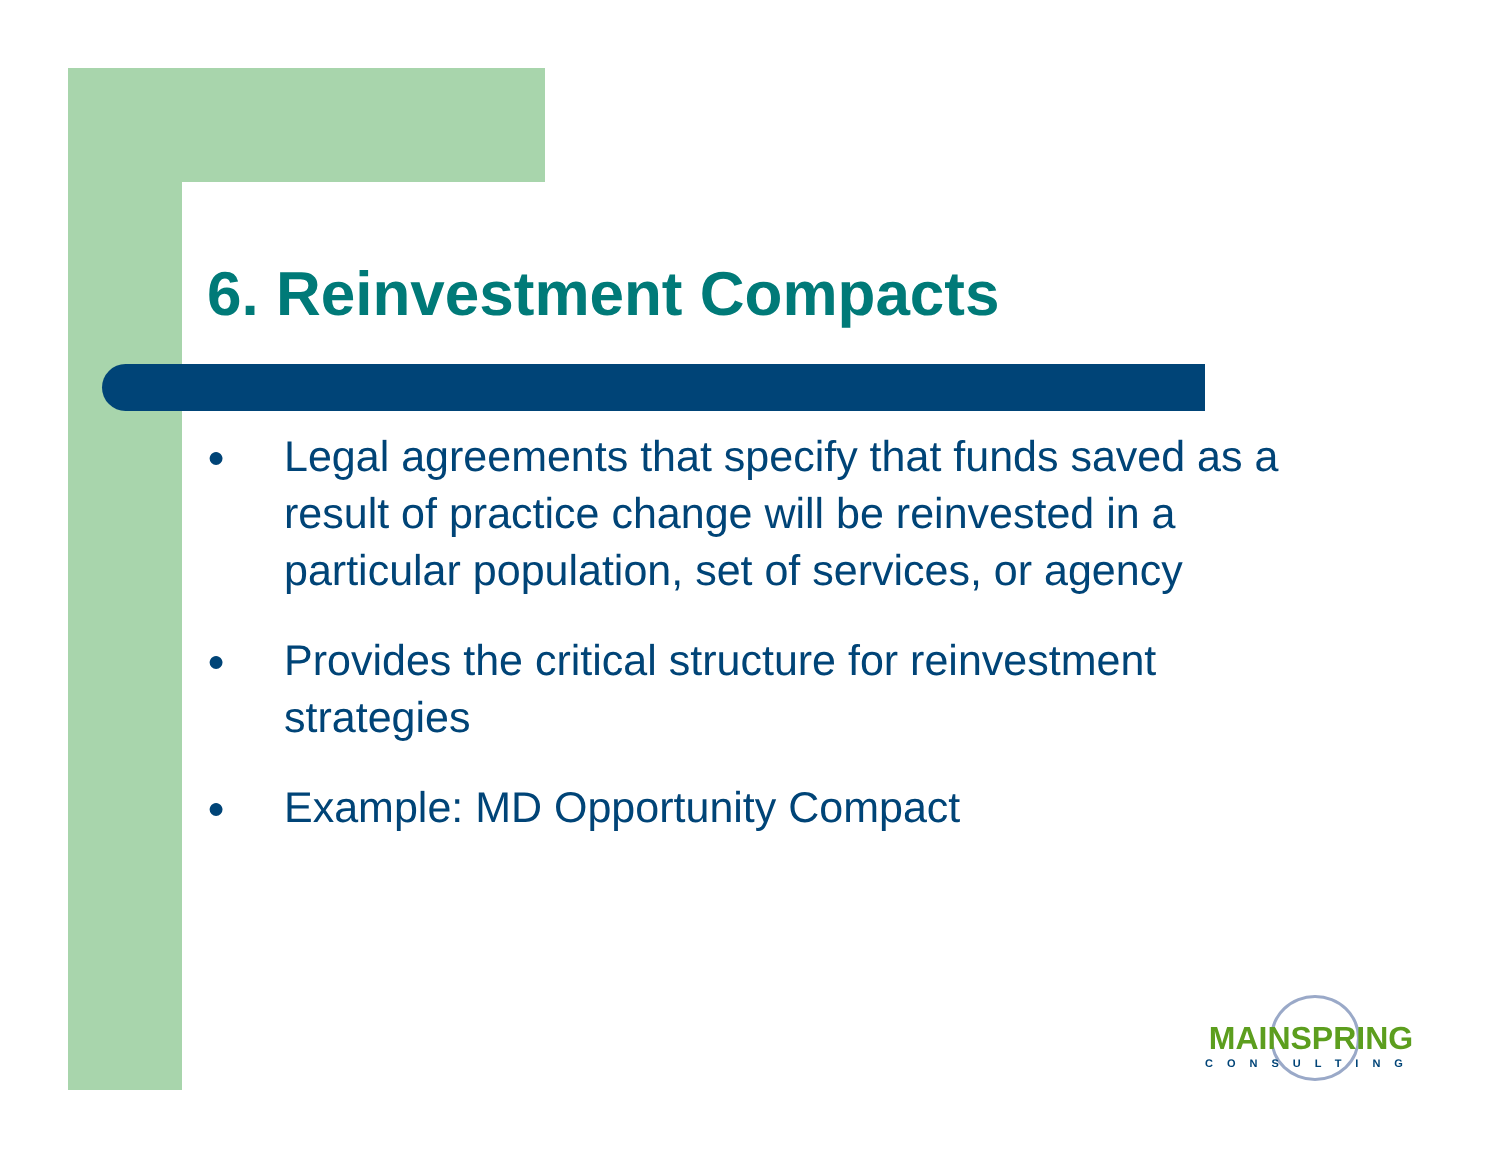6. Reinvestment Compacts
● Legal agreements that specify that funds saved as a result of practice change will be reinvested in a particular population, set of services, or agency
● Provides the critical structure for reinvestment strategies
● Example: MD Opportunity Compact
MAINSPRING
CONSULTING